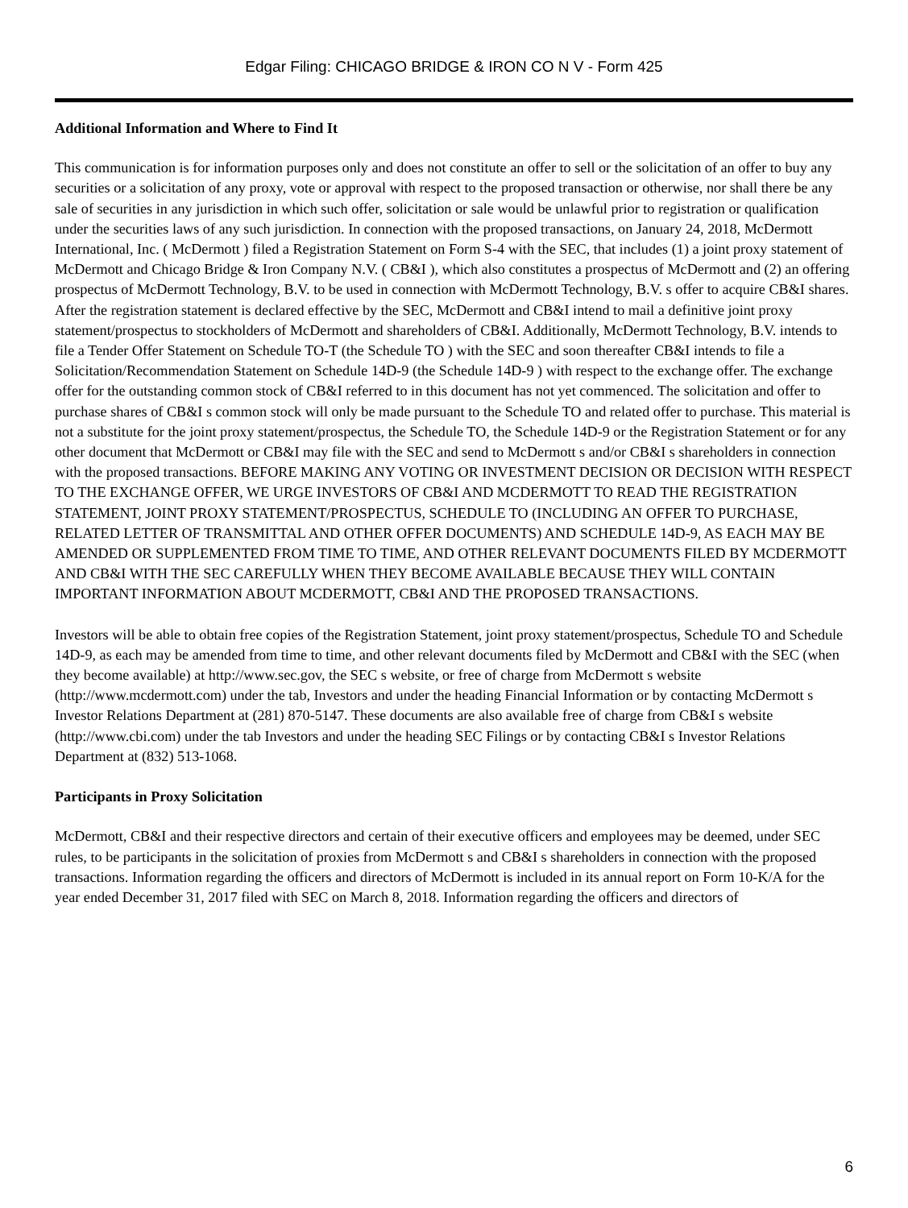Edgar Filing: CHICAGO BRIDGE & IRON CO N V - Form 425
Additional Information and Where to Find It
This communication is for information purposes only and does not constitute an offer to sell or the solicitation of an offer to buy any securities or a solicitation of any proxy, vote or approval with respect to the proposed transaction or otherwise, nor shall there be any sale of securities in any jurisdiction in which such offer, solicitation or sale would be unlawful prior to registration or qualification under the securities laws of any such jurisdiction. In connection with the proposed transactions, on January 24, 2018, McDermott International, Inc. ( McDermott ) filed a Registration Statement on Form S-4 with the SEC, that includes (1) a joint proxy statement of McDermott and Chicago Bridge & Iron Company N.V. ( CB&I ), which also constitutes a prospectus of McDermott and (2) an offering prospectus of McDermott Technology, B.V. to be used in connection with McDermott Technology, B.V. s offer to acquire CB&I shares. After the registration statement is declared effective by the SEC, McDermott and CB&I intend to mail a definitive joint proxy statement/prospectus to stockholders of McDermott and shareholders of CB&I. Additionally, McDermott Technology, B.V. intends to file a Tender Offer Statement on Schedule TO-T (the Schedule TO ) with the SEC and soon thereafter CB&I intends to file a Solicitation/Recommendation Statement on Schedule 14D-9 (the Schedule 14D-9 ) with respect to the exchange offer. The exchange offer for the outstanding common stock of CB&I referred to in this document has not yet commenced. The solicitation and offer to purchase shares of CB&I s common stock will only be made pursuant to the Schedule TO and related offer to purchase. This material is not a substitute for the joint proxy statement/prospectus, the Schedule TO, the Schedule 14D-9 or the Registration Statement or for any other document that McDermott or CB&I may file with the SEC and send to McDermott s and/or CB&I s shareholders in connection with the proposed transactions. BEFORE MAKING ANY VOTING OR INVESTMENT DECISION OR DECISION WITH RESPECT TO THE EXCHANGE OFFER, WE URGE INVESTORS OF CB&I AND MCDERMOTT TO READ THE REGISTRATION STATEMENT, JOINT PROXY STATEMENT/PROSPECTUS, SCHEDULE TO (INCLUDING AN OFFER TO PURCHASE, RELATED LETTER OF TRANSMITTAL AND OTHER OFFER DOCUMENTS) AND SCHEDULE 14D-9, AS EACH MAY BE AMENDED OR SUPPLEMENTED FROM TIME TO TIME, AND OTHER RELEVANT DOCUMENTS FILED BY MCDERMOTT AND CB&I WITH THE SEC CAREFULLY WHEN THEY BECOME AVAILABLE BECAUSE THEY WILL CONTAIN IMPORTANT INFORMATION ABOUT MCDERMOTT, CB&I AND THE PROPOSED TRANSACTIONS.
Investors will be able to obtain free copies of the Registration Statement, joint proxy statement/prospectus, Schedule TO and Schedule 14D-9, as each may be amended from time to time, and other relevant documents filed by McDermott and CB&I with the SEC (when they become available) at http://www.sec.gov, the SEC s website, or free of charge from McDermott s website (http://www.mcdermott.com) under the tab, Investors and under the heading Financial Information or by contacting McDermott s Investor Relations Department at (281) 870-5147. These documents are also available free of charge from CB&I s website (http://www.cbi.com) under the tab Investors and under the heading SEC Filings or by contacting CB&I s Investor Relations Department at (832) 513-1068.
Participants in Proxy Solicitation
McDermott, CB&I and their respective directors and certain of their executive officers and employees may be deemed, under SEC rules, to be participants in the solicitation of proxies from McDermott s and CB&I s shareholders in connection with the proposed transactions. Information regarding the officers and directors of McDermott is included in its annual report on Form 10-K/A for the year ended December 31, 2017 filed with SEC on March 8, 2018. Information regarding the officers and directors of
6